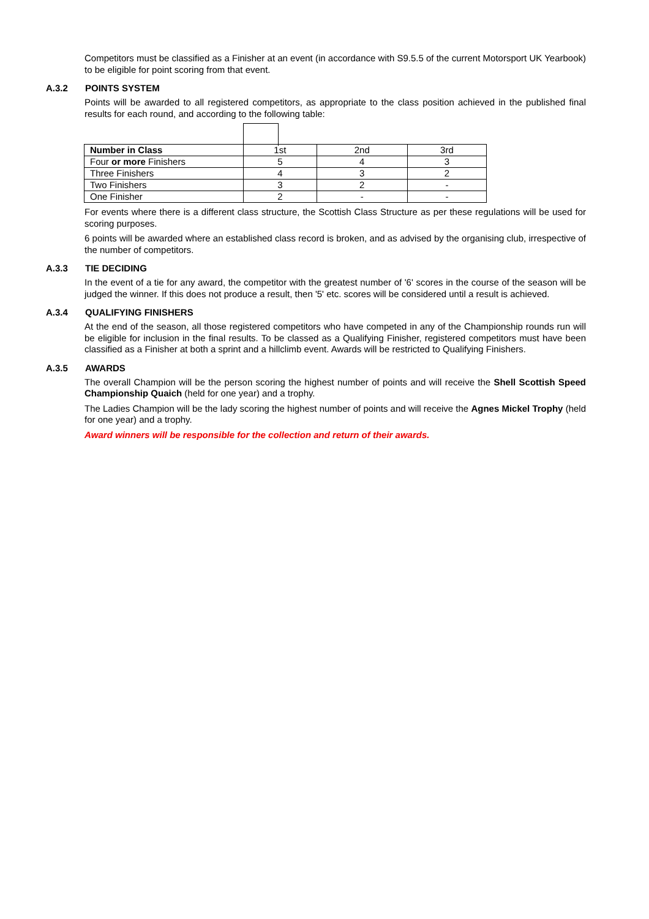Competitors must be classified as a Finisher at an event (in accordance with S9.5.5 of the current Motorsport UK Yearbook) to be eligible for point scoring from that event.
A.3.2 POINTS SYSTEM
Points will be awarded to all registered competitors, as appropriate to the class position achieved in the published final results for each round, and according to the following table:
| Number in Class | 1st | 2nd | 3rd |
| Four or more Finishers | 5 | 4 | 3 |
| Three Finishers | 4 | 3 | 2 |
| Two Finishers | 3 | 2 | - |
| One Finisher | 2 | - | - |
For events where there is a different class structure, the Scottish Class Structure as per these regulations will be used for scoring purposes.
6 points will be awarded where an established class record is broken, and as advised by the organising club, irrespective of the number of competitors.
A.3.3 TIE DECIDING
In the event of a tie for any award, the competitor with the greatest number of '6' scores in the course of the season will be judged the winner. If this does not produce a result, then '5' etc. scores will be considered until a result is achieved.
A.3.4 QUALIFYING FINISHERS
At the end of the season, all those registered competitors who have competed in any of the Championship rounds run will be eligible for inclusion in the final results. To be classed as a Qualifying Finisher, registered competitors must have been classified as a Finisher at both a sprint and a hillclimb event. Awards will be restricted to Qualifying Finishers.
A.3.5 AWARDS
The overall Champion will be the person scoring the highest number of points and will receive the Shell Scottish Speed Championship Quaich (held for one year) and a trophy.
The Ladies Champion will be the lady scoring the highest number of points and will receive the Agnes Mickel Trophy (held for one year) and a trophy.
Award winners will be responsible for the collection and return of their awards.